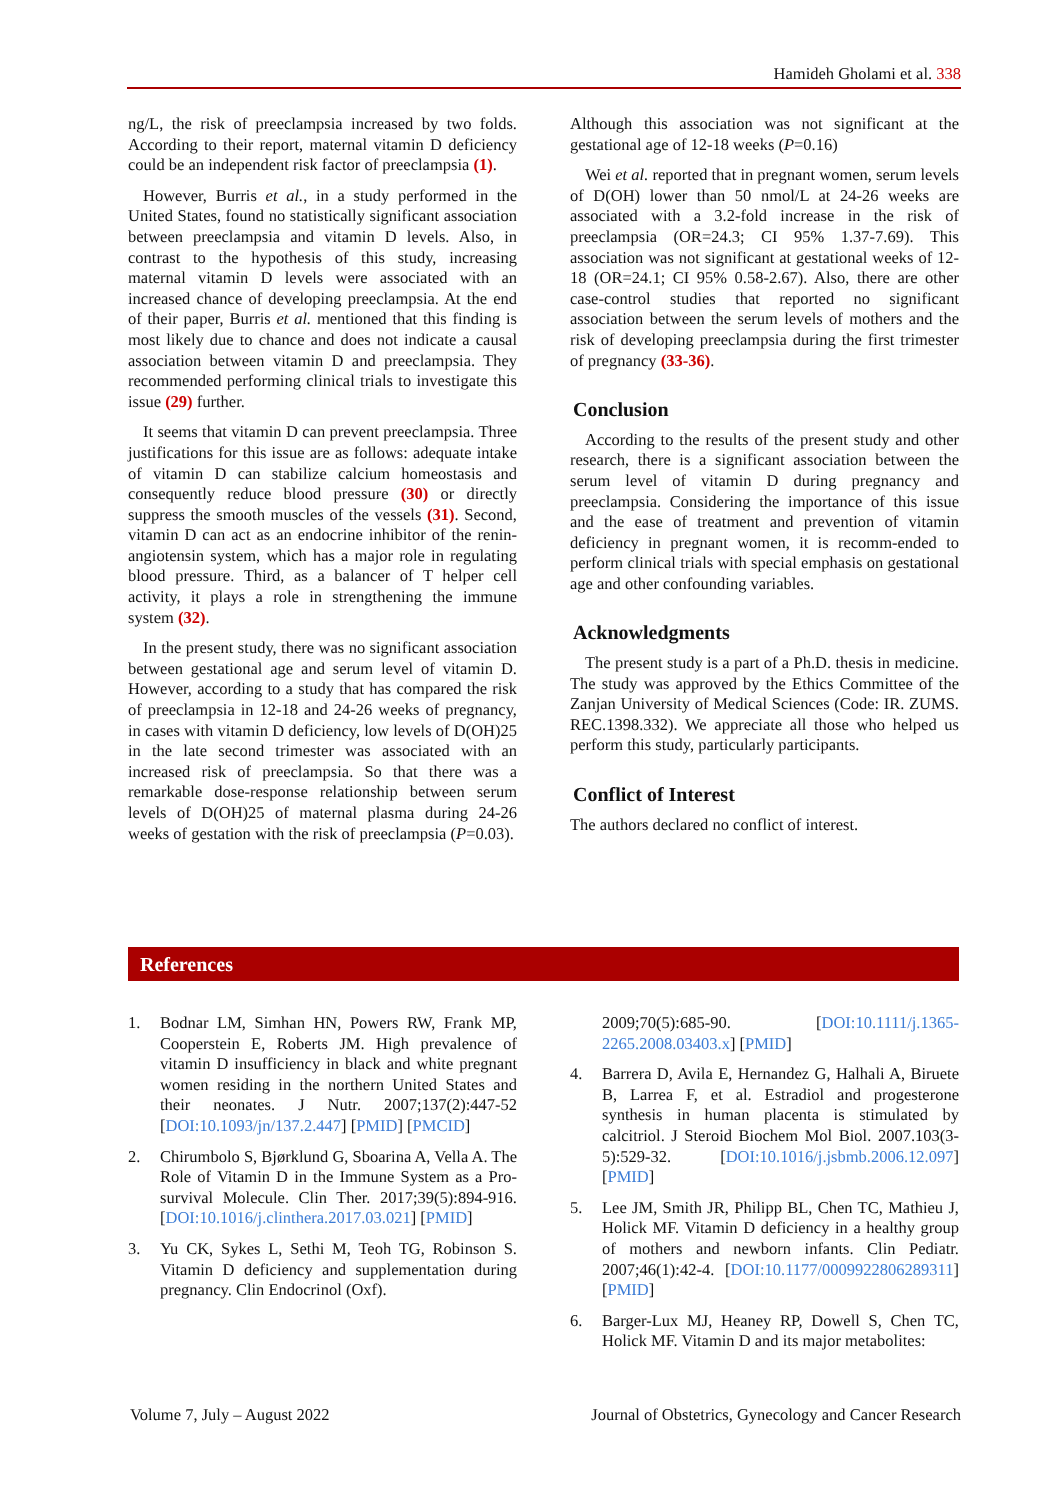Hamideh Gholami et al. 338
ng/L, the risk of preeclampsia increased by two folds. According to their report, maternal vitamin D deficiency could be an independent risk factor of preeclampsia (1).
However, Burris et al., in a study performed in the United States, found no statistically significant association between preeclampsia and vitamin D levels. Also, in contrast to the hypothesis of this study, increasing maternal vitamin D levels were associated with an increased chance of developing preeclampsia. At the end of their paper, Burris et al. mentioned that this finding is most likely due to chance and does not indicate a causal association between vitamin D and preeclampsia. They recommended performing clinical trials to investigate this issue (29) further.
It seems that vitamin D can prevent preeclampsia. Three justifications for this issue are as follows: adequate intake of vitamin D can stabilize calcium homeostasis and consequently reduce blood pressure (30) or directly suppress the smooth muscles of the vessels (31). Second, vitamin D can act as an endocrine inhibitor of the renin-angiotensin system, which has a major role in regulating blood pressure. Third, as a balancer of T helper cell activity, it plays a role in strengthening the immune system (32).
In the present study, there was no significant association between gestational age and serum level of vitamin D. However, according to a study that has compared the risk of preeclampsia in 12-18 and 24-26 weeks of pregnancy, in cases with vitamin D deficiency, low levels of D(OH)25 in the late second trimester was associated with an increased risk of preeclampsia. So that there was a remarkable dose-response relationship between serum levels of D(OH)25 of maternal plasma during 24-26 weeks of gestation with the risk of preeclampsia (P=0.03).
Although this association was not significant at the gestational age of 12-18 weeks (P=0.16)
Wei et al. reported that in pregnant women, serum levels of D(OH) lower than 50 nmol/L at 24-26 weeks are associated with a 3.2-fold increase in the risk of preeclampsia (OR=24.3; CI 95% 1.37-7.69). This association was not significant at gestational weeks of 12-18 (OR=24.1; CI 95% 0.58-2.67). Also, there are other case-control studies that reported no significant association between the serum levels of mothers and the risk of developing preeclampsia during the first trimester of pregnancy (33-36).
Conclusion
According to the results of the present study and other research, there is a significant association between the serum level of vitamin D during pregnancy and preeclampsia. Considering the importance of this issue and the ease of treatment and prevention of vitamin deficiency in pregnant women, it is recomm-ended to perform clinical trials with special emphasis on gestational age and other confounding variables.
Acknowledgments
The present study is a part of a Ph.D. thesis in medicine. The study was approved by the Ethics Committee of the Zanjan University of Medical Sciences (Code: IR. ZUMS. REC.1398.332). We appreciate all those who helped us perform this study, particularly participants.
Conflict of Interest
The authors declared no conflict of interest.
References
1. Bodnar LM, Simhan HN, Powers RW, Frank MP, Cooperstein E, Roberts JM. High prevalence of vitamin D insufficiency in black and white pregnant women residing in the northern United States and their neonates. J Nutr. 2007;137(2):447-52 [DOI:10.1093/jn/137.2.447] [PMID] [PMCID]
2. Chirumbolo S, Bjørklund G, Sboarina A, Vella A. The Role of Vitamin D in the Immune System as a Pro-survival Molecule. Clin Ther. 2017;39(5):894-916. [DOI:10.1016/j.clinthera.2017.03.021] [PMID]
3. Yu CK, Sykes L, Sethi M, Teoh TG, Robinson S. Vitamin D deficiency and supplementation during pregnancy. Clin Endocrinol (Oxf).
2009;70(5):685-90. [DOI:10.1111/j.1365-2265.2008.03403.x] [PMID]
4. Barrera D, Avila E, Hernandez G, Halhali A, Biruete B, Larrea F, et al. Estradiol and progesterone synthesis in human placenta is stimulated by calcitriol. J Steroid Biochem Mol Biol. 2007.103(3-5):529-32. [DOI:10.1016/j.jsbmb.2006.12.097] [PMID]
5. Lee JM, Smith JR, Philipp BL, Chen TC, Mathieu J, Holick MF. Vitamin D deficiency in a healthy group of mothers and newborn infants. Clin Pediatr. 2007;46(1):42-4. [DOI:10.1177/0009922806289311] [PMID]
6. Barger-Lux MJ, Heaney RP, Dowell S, Chen TC, Holick MF. Vitamin D and its major metabolites:
Volume 7, July – August 2022 Journal of Obstetrics, Gynecology and Cancer Research